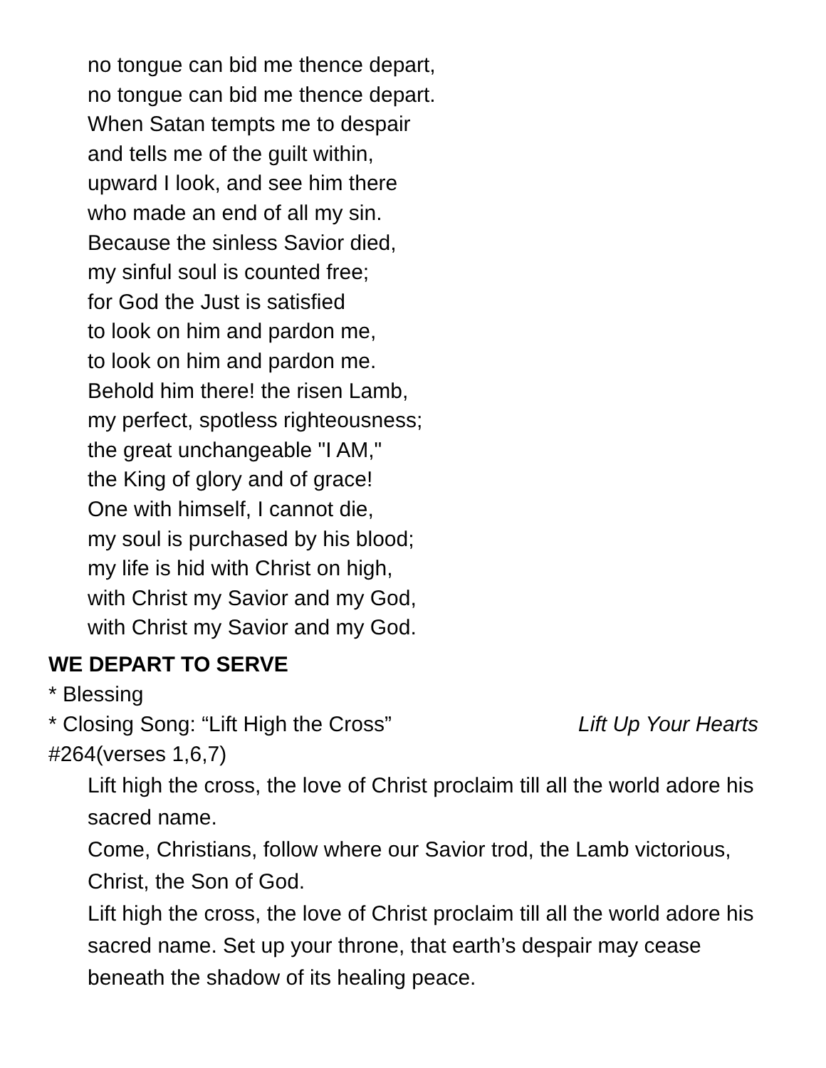no tongue can bid me thence depart,
no tongue can bid me thence depart.
When Satan tempts me to despair
and tells me of the guilt within,
upward I look, and see him there
who made an end of all my sin.
Because the sinless Savior died,
my sinful soul is counted free;
for God the Just is satisfied
to look on him and pardon me,
to look on him and pardon me.
Behold him there! the risen Lamb,
my perfect, spotless righteousness;
the great unchangeable "I AM,"
the King of glory and of grace!
One with himself, I cannot die,
my soul is purchased by his blood;
my life is hid with Christ on high,
with Christ my Savior and my God,
with Christ my Savior and my God.
WE DEPART TO SERVE
* Blessing
* Closing Song: “Lift High the Cross” Lift Up Your Hearts
#264(verses 1,6,7)
Lift high the cross, the love of Christ proclaim till all the world adore his sacred name.
Come, Christians, follow where our Savior trod, the Lamb victorious, Christ, the Son of God.
Lift high the cross, the love of Christ proclaim till all the world adore his sacred name. Set up your throne, that earth’s despair may cease beneath the shadow of its healing peace.